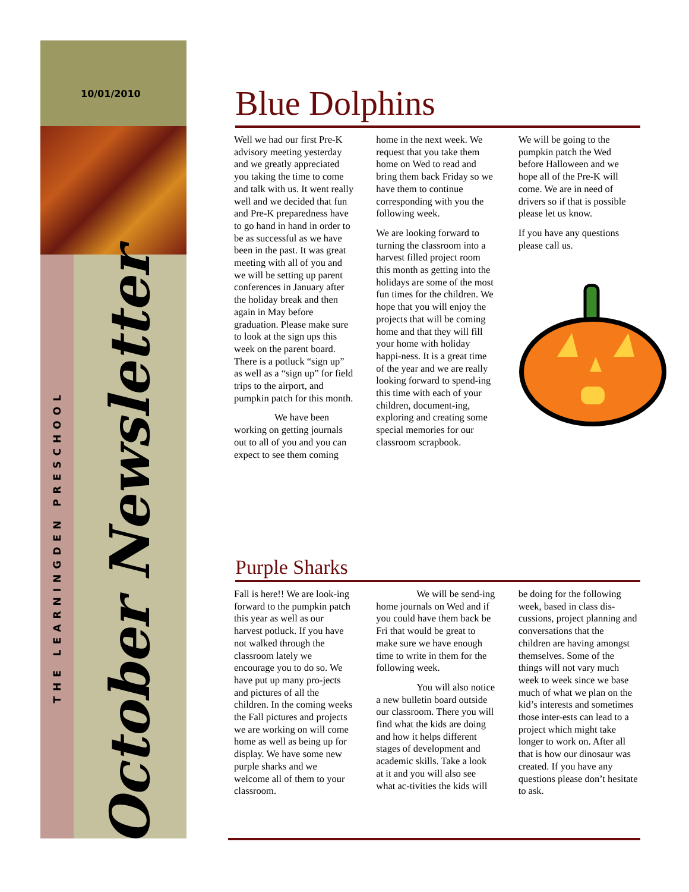10/01/2010
THE LEARNINGDEN PRESCHOOL
October Newsletter
Blue Dolphins
Well we had our first Pre-K advisory meeting yesterday and we greatly appreciated you taking the time to come and talk with us. It went really well and we decided that fun and Pre-K preparedness have to go hand in hand in order to be as successful as we have been in the past. It was great meeting with all of you and we will be setting up parent conferences in January after the holiday break and then again in May before graduation. Please make sure to look at the sign ups this week on the parent board. There is a potluck “sign up” as well as a “sign up” for field trips to the airport, and pumpkin patch for this month.
We have been working on getting journals out to all of you and you can expect to see them coming home in the next week. We request that you take them home on Wed to read and bring them back Friday so we have them to continue corresponding with you the following week.
We are looking forward to turning the classroom into a harvest filled project room this month as getting into the holidays are some of the most fun times for the children. We hope that you will enjoy the projects that will be coming home and that they will fill your home with holiday happi-ness. It is a great time of the year and we are really looking forward to spend-ing this time with each of your children, document-ing, exploring and creating some special memories for our classroom scrapbook.
We will be going to the pumpkin patch the Wed before Halloween and we hope all of the Pre-K will come. We are in need of drivers so if that is possible please let us know.
If you have any questions please call us.
Purple Sharks
Fall is here!! We are look-ing forward to the pumpkin patch this year as well as our harvest potluck. If you have not walked through the classroom lately we encourage you to do so. We have put up many pro-jects and pictures of all the children. In the coming weeks the Fall pictures and projects we are working on will come home as well as being up for display. We have some new purple sharks and we welcome all of them to your classroom.
We will be send-ing home journals on Wed and if you could have them back be Fri that would be great to make sure we have enough time to write in them for the following week.
You will also notice a new bulletin board outside our classroom. There you will find what the kids are doing and how it helps different stages of development and academic skills. Take a look at it and you will also see what ac-tivities the kids will be doing for the following week, based in class dis-cussions, project planning and conversations that the children are having amongst themselves. Some of the things will not vary much week to week since we base much of what we plan on the kid’s interests and sometimes those inter-ests can lead to a project which might take longer to work on. After all that is how our dinosaur was created. If you have any questions please don’t hesitate to ask.